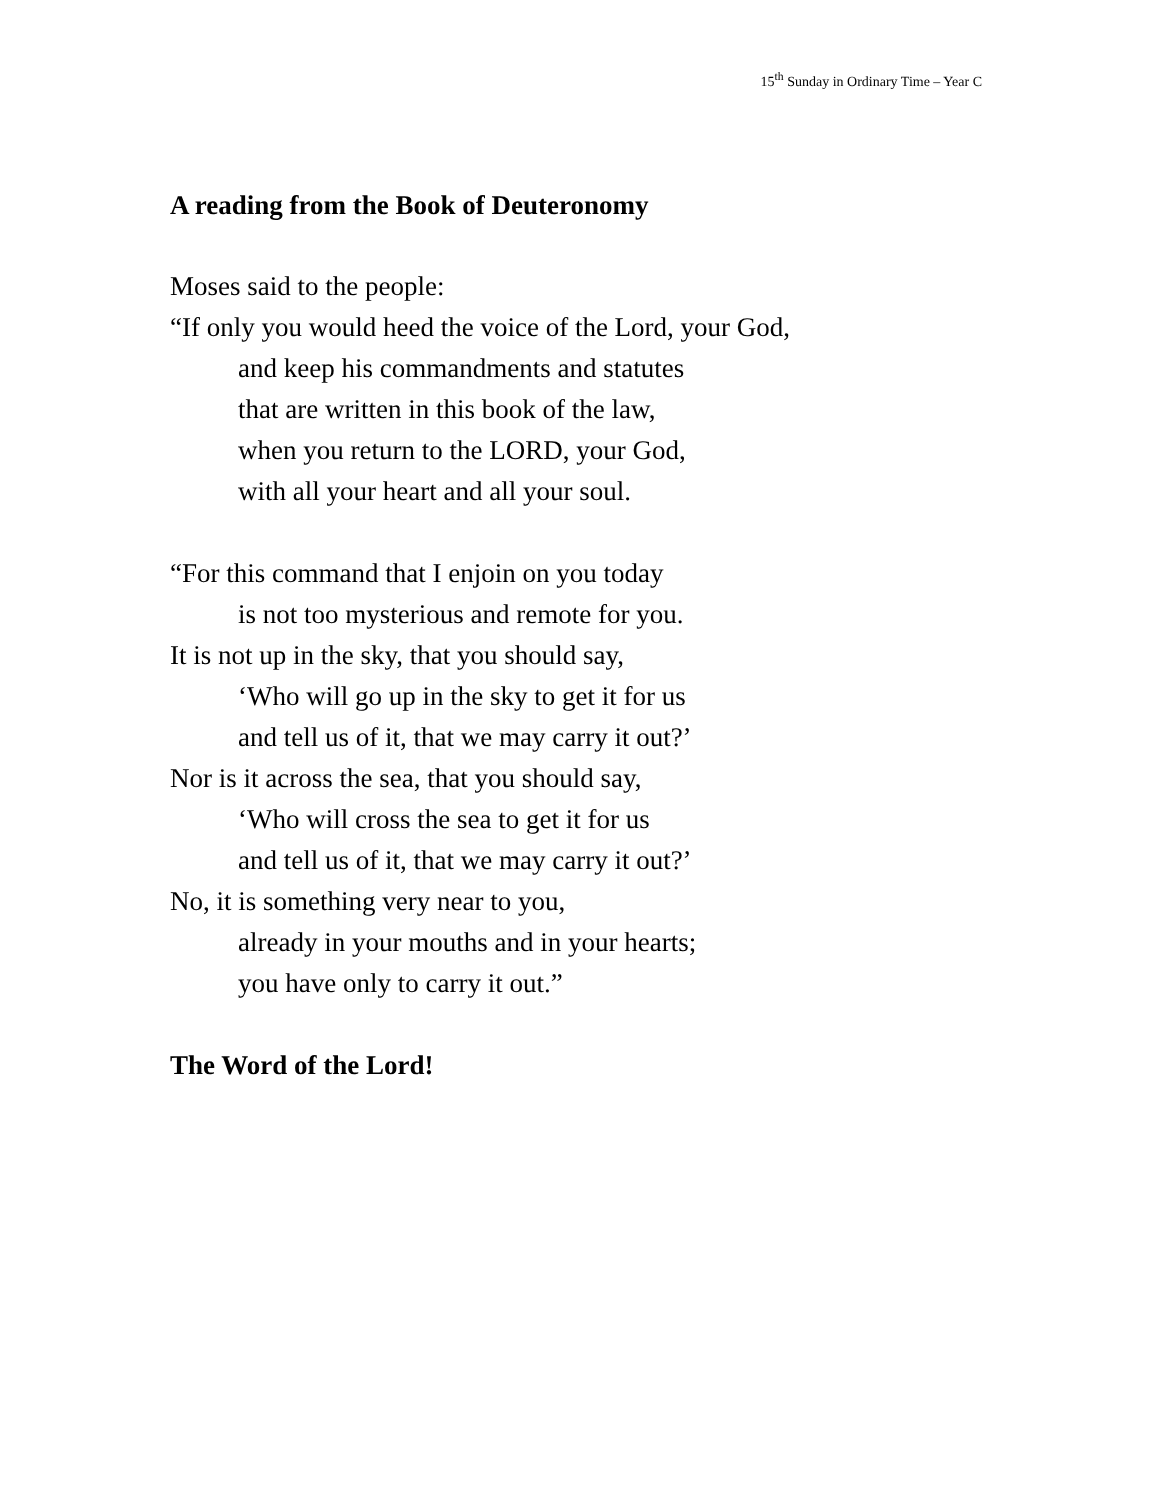15<sup>th</sup> Sunday in Ordinary Time – Year C
A reading from the Book of Deuteronomy
Moses said to the people:
“If only you would heed the voice of the Lord, your God,
and keep his commandments and statutes
that are written in this book of the law,
when you return to the LORD, your God,
with all your heart and all your soul.
“For this command that I enjoin on you today
is not too mysterious and remote for you.
It is not up in the sky, that you should say,
‘Who will go up in the sky to get it for us
and tell us of it, that we may carry it out?’
Nor is it across the sea, that you should say,
‘Who will cross the sea to get it for us
and tell us of it, that we may carry it out?’
No, it is something very near to you,
already in your mouths and in your hearts;
you have only to carry it out.”
The Word of the Lord!